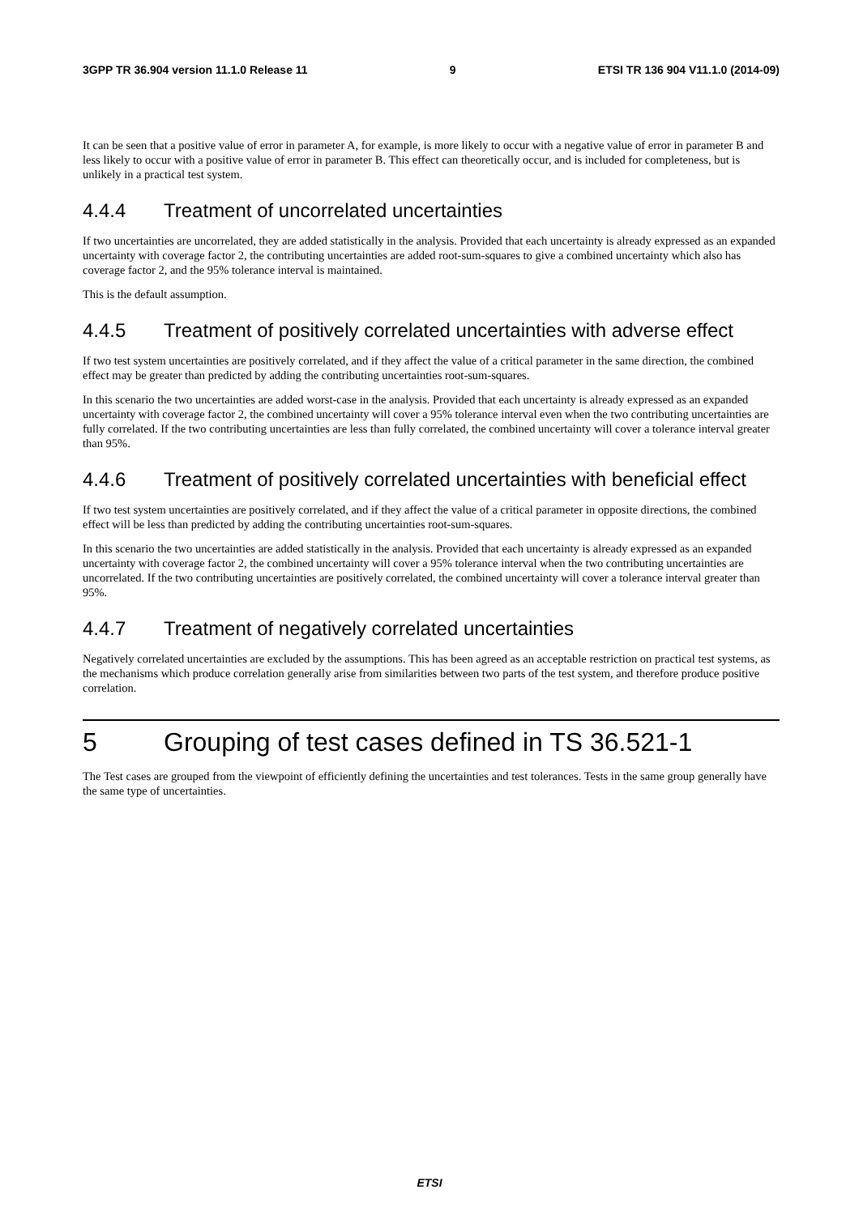3GPP TR 36.904 version 11.1.0 Release 11 9 ETSI TR 136 904 V11.1.0 (2014-09)
It can be seen that a positive value of error in parameter A, for example, is more likely to occur with a negative value of error in parameter B and less likely to occur with a positive value of error in parameter B. This effect can theoretically occur, and is included for completeness, but is unlikely in a practical test system.
4.4.4 Treatment of uncorrelated uncertainties
If two uncertainties are uncorrelated, they are added statistically in the analysis. Provided that each uncertainty is already expressed as an expanded uncertainty with coverage factor 2, the contributing uncertainties are added root-sum-squares to give a combined uncertainty which also has coverage factor 2, and the 95% tolerance interval is maintained.
This is the default assumption.
4.4.5 Treatment of positively correlated uncertainties with adverse effect
If two test system uncertainties are positively correlated, and if they affect the value of a critical parameter in the same direction, the combined effect may be greater than predicted by adding the contributing uncertainties root-sum-squares.
In this scenario the two uncertainties are added worst-case in the analysis. Provided that each uncertainty is already expressed as an expanded uncertainty with coverage factor 2, the combined uncertainty will cover a 95% tolerance interval even when the two contributing uncertainties are fully correlated. If the two contributing uncertainties are less than fully correlated, the combined uncertainty will cover a tolerance interval greater than 95%.
4.4.6 Treatment of positively correlated uncertainties with beneficial effect
If two test system uncertainties are positively correlated, and if they affect the value of a critical parameter in opposite directions, the combined effect will be less than predicted by adding the contributing uncertainties root-sum-squares.
In this scenario the two uncertainties are added statistically in the analysis. Provided that each uncertainty is already expressed as an expanded uncertainty with coverage factor 2, the combined uncertainty will cover a 95% tolerance interval when the two contributing uncertainties are uncorrelated. If the two contributing uncertainties are positively correlated, the combined uncertainty will cover a tolerance interval greater than 95%.
4.4.7 Treatment of negatively correlated uncertainties
Negatively correlated uncertainties are excluded by the assumptions. This has been agreed as an acceptable restriction on practical test systems, as the mechanisms which produce correlation generally arise from similarities between two parts of the test system, and therefore produce positive correlation.
5 Grouping of test cases defined in TS 36.521-1
The Test cases are grouped from the viewpoint of efficiently defining the uncertainties and test tolerances. Tests in the same group generally have the same type of uncertainties.
ETSI